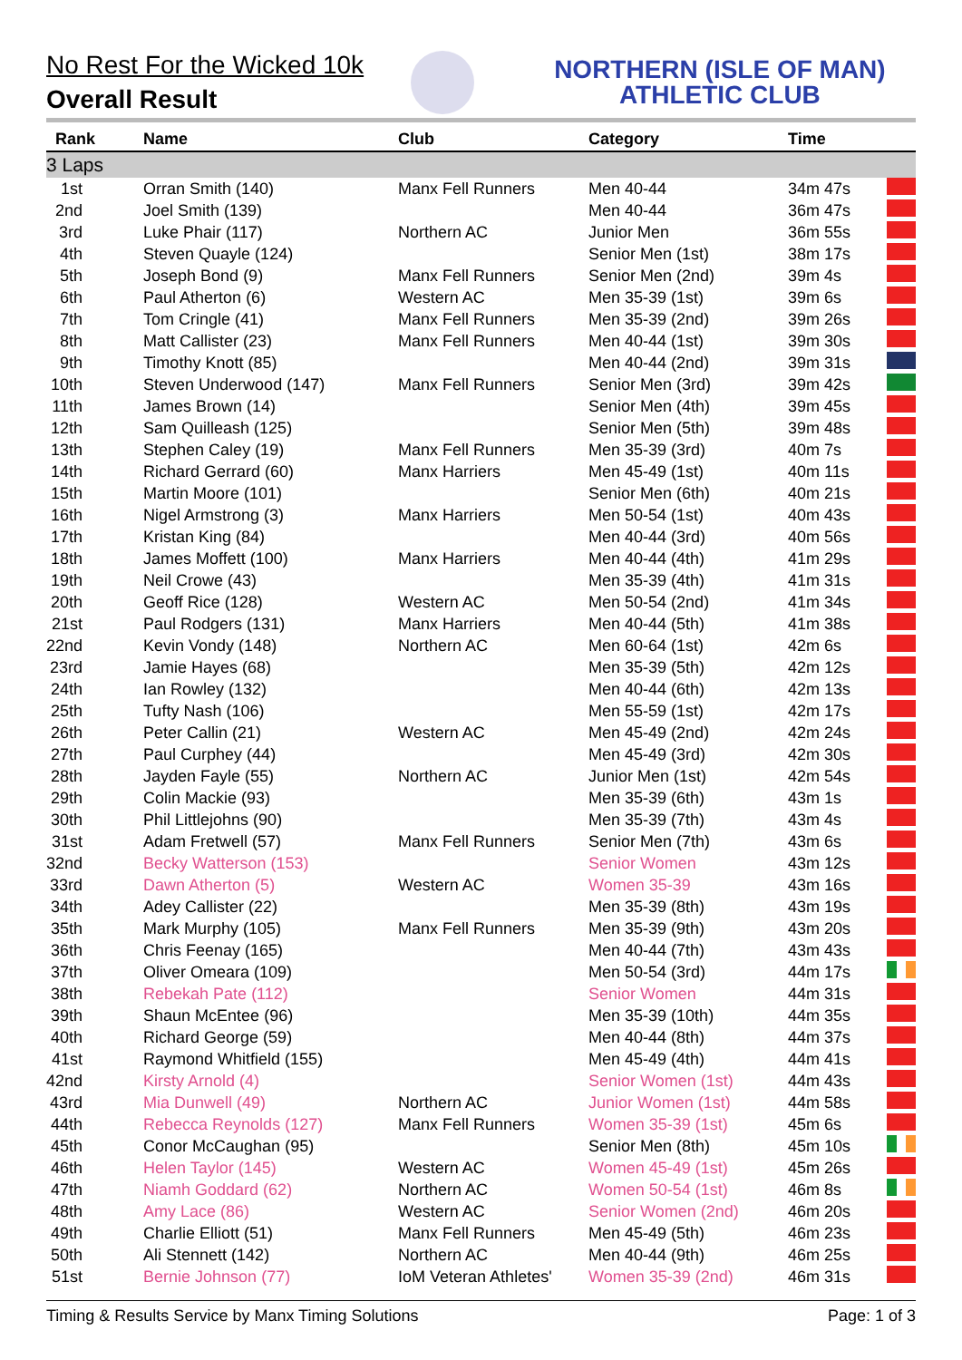No Rest For the Wicked 10k
Overall Result
NORTHERN (ISLE OF MAN)
ATHLETIC CLUB
| Rank | Name | Club | Category | Time | |
| --- | --- | --- | --- | --- | --- |
| 3 Laps | | | | | |
| 1st | Orran Smith (140) | Manx Fell Runners | Men 40-44 | 34m 47s | |
| 2nd | Joel Smith (139) | | Men 40-44 | 36m 47s | |
| 3rd | Luke Phair (117) | Northern AC | Junior Men | 36m 55s | |
| 4th | Steven Quayle (124) | | Senior Men (1st) | 38m 17s | |
| 5th | Joseph Bond (9) | Manx Fell Runners | Senior Men (2nd) | 39m 4s | |
| 6th | Paul Atherton (6) | Western AC | Men 35-39 (1st) | 39m 6s | |
| 7th | Tom Cringle (41) | Manx Fell Runners | Men 35-39 (2nd) | 39m 26s | |
| 8th | Matt Callister (23) | Manx Fell Runners | Men 40-44 (1st) | 39m 30s | |
| 9th | Timothy Knott (85) | | Men 40-44 (2nd) | 39m 31s | |
| 10th | Steven Underwood (147) | Manx Fell Runners | Senior Men (3rd) | 39m 42s | |
| 11th | James Brown (14) | | Senior Men (4th) | 39m 45s | |
| 12th | Sam Quilleash (125) | | Senior Men (5th) | 39m 48s | |
| 13th | Stephen Caley (19) | Manx Fell Runners | Men 35-39 (3rd) | 40m 7s | |
| 14th | Richard Gerrard (60) | Manx Harriers | Men 45-49 (1st) | 40m 11s | |
| 15th | Martin Moore (101) | | Senior Men (6th) | 40m 21s | |
| 16th | Nigel Armstrong (3) | Manx Harriers | Men 50-54 (1st) | 40m 43s | |
| 17th | Kristan King (84) | | Men 40-44 (3rd) | 40m 56s | |
| 18th | James Moffett (100) | Manx Harriers | Men 40-44 (4th) | 41m 29s | |
| 19th | Neil Crowe (43) | | Men 35-39 (4th) | 41m 31s | |
| 20th | Geoff Rice (128) | Western AC | Men 50-54 (2nd) | 41m 34s | |
| 21st | Paul Rodgers (131) | Manx Harriers | Men 40-44 (5th) | 41m 38s | |
| 22nd | Kevin Vondy (148) | Northern AC | Men 60-64 (1st) | 42m 6s | |
| 23rd | Jamie Hayes (68) | | Men 35-39 (5th) | 42m 12s | |
| 24th | Ian Rowley (132) | | Men 40-44 (6th) | 42m 13s | |
| 25th | Tufty Nash (106) | | Men 55-59 (1st) | 42m 17s | |
| 26th | Peter Callin (21) | Western AC | Men 45-49 (2nd) | 42m 24s | |
| 27th | Paul Curphey (44) | | Men 45-49 (3rd) | 42m 30s | |
| 28th | Jayden Fayle (55) | Northern AC | Junior Men (1st) | 42m 54s | |
| 29th | Colin Mackie (93) | | Men 35-39 (6th) | 43m 1s | |
| 30th | Phil Littlejohns (90) | | Men 35-39 (7th) | 43m 4s | |
| 31st | Adam Fretwell (57) | Manx Fell Runners | Senior Men (7th) | 43m 6s | |
| 32nd | Becky Watterson (153) | | Senior Women | 43m 12s | |
| 33rd | Dawn Atherton (5) | Western AC | Women 35-39 | 43m 16s | |
| 34th | Adey Callister (22) | | Men 35-39 (8th) | 43m 19s | |
| 35th | Mark Murphy (105) | Manx Fell Runners | Men 35-39 (9th) | 43m 20s | |
| 36th | Chris Feenay (165) | | Men 40-44 (7th) | 43m 43s | |
| 37th | Oliver Omeara (109) | | Men 50-54 (3rd) | 44m 17s | |
| 38th | Rebekah Pate (112) | | Senior Women | 44m 31s | |
| 39th | Shaun McEntee (96) | | Men 35-39 (10th) | 44m 35s | |
| 40th | Richard George (59) | | Men 40-44 (8th) | 44m 37s | |
| 41st | Raymond Whitfield (155) | | Men 45-49 (4th) | 44m 41s | |
| 42nd | Kirsty Arnold (4) | | Senior Women (1st) | 44m 43s | |
| 43rd | Mia Dunwell (49) | Northern AC | Junior Women (1st) | 44m 58s | |
| 44th | Rebecca Reynolds (127) | Manx Fell Runners | Women 35-39 (1st) | 45m 6s | |
| 45th | Conor McCaughan (95) | | Senior Men (8th) | 45m 10s | |
| 46th | Helen Taylor (145) | Western AC | Women 45-49 (1st) | 45m 26s | |
| 47th | Niamh Goddard (62) | Northern AC | Women 50-54 (1st) | 46m 8s | |
| 48th | Amy Lace (86) | Western AC | Senior Women (2nd) | 46m 20s | |
| 49th | Charlie Elliott (51) | Manx Fell Runners | Men 45-49 (5th) | 46m 23s | |
| 50th | Ali Stennett (142) | Northern AC | Men 40-44 (9th) | 46m 25s | |
| 51st | Bernie Johnson (77) | IoM Veteran Athletes' | Women 35-39 (2nd) | 46m 31s | |
Timing & Results Service by Manx Timing Solutions Page: 1 of 3